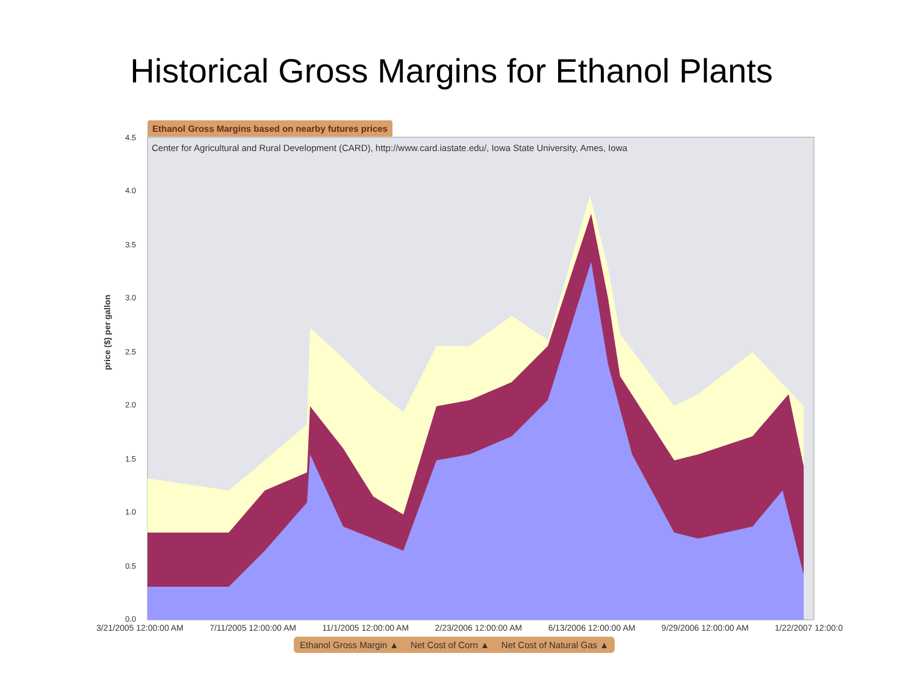Historical Gross Margins for Ethanol Plants
4.5
4.0
3.5
3.0
2.5
2.0
1.5
1.0
0.5
0.0
Ethanol Gross Margins based on nearby futures prices
Center for Agricultural and Rural Development (CARD), http://www.card.iastate.edu/, Iowa State University, Ames, Iowa
price ($) per gallon
3/21/2005 12:00:00 AM 7/11/2005 12:00:00 AM 11/1/2005 12:00:00 AM 2/23/2006 12:00:00 AM 6/13/2006 12:00:00 AM 9/29/2006 12:00:00 AM 1/22/2007 12:00:0
Ethanol Gross Margin ▲ Net Cost of Corn ▲ Net Cost of Natural Gas ▲